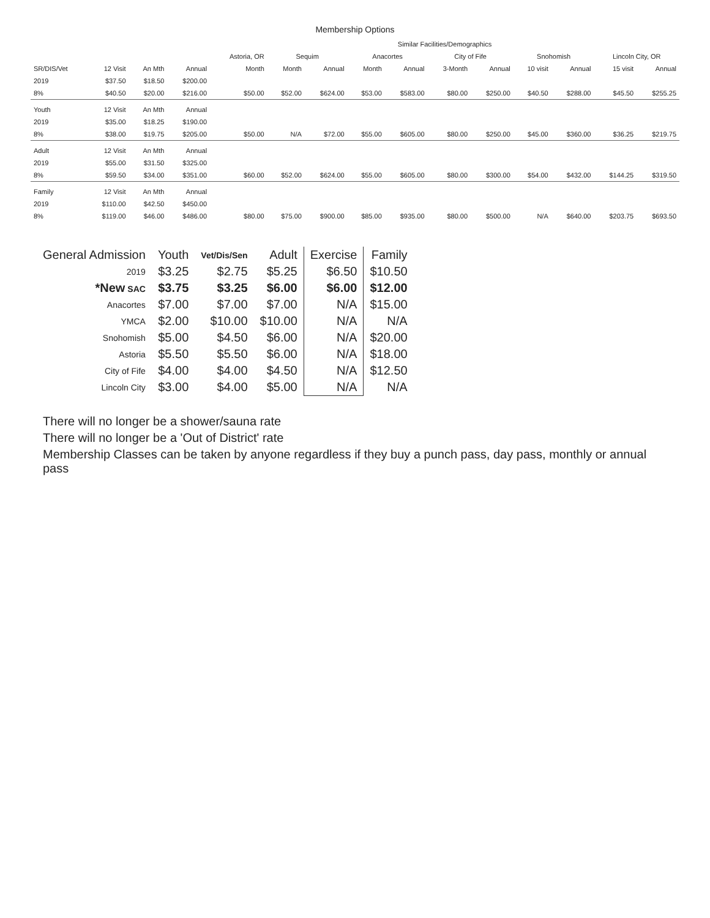Membership Options
| | | | | Similar Facilities/Demographics | | | | | | | | | | |
| --- | --- | --- | --- | --- | --- | --- | --- | --- | --- | --- | --- | --- | --- | --- |
| | | | | Astoria, OR | Sequim | | Anacortes | | City of Fife | | Snohomish | | Lincoln City, OR | |
| SR/DIS/Vet | 12 Visit | An Mth | Annual | Month | Month | Annual | Month | Annual | 3-Month | Annual | 10 visit | Annual | 15 visit | Annual |
| 2019 | $37.50 | $18.50 | $200.00 | | | | | | | | | | | |
| 8% | $40.50 | $20.00 | $216.00 | $50.00 | $52.00 | $624.00 | $53.00 | $583.00 | $80.00 | $250.00 | $40.50 | $288.00 | $45.50 | $255.25 |
| Youth | 12 Visit | An Mth | Annual | | | | | | | | | | | |
| 2019 | $35.00 | $18.25 | $190.00 | | | | | | | | | | | |
| 8% | $38.00 | $19.75 | $205.00 | $50.00 | N/A | $72.00 | $55.00 | $605.00 | $80.00 | $250.00 | $45.00 | $360.00 | $36.25 | $219.75 |
| Adult | 12 Visit | An Mth | Annual | | | | | | | | | | | |
| 2019 | $55.00 | $31.50 | $325.00 | | | | | | | | | | | |
| 8% | $59.50 | $34.00 | $351.00 | $60.00 | $52.00 | $624.00 | $55.00 | $605.00 | $80.00 | $300.00 | $54.00 | $432.00 | $144.25 | $319.50 |
| Family | 12 Visit | An Mth | Annual | | | | | | | | | | | |
| 2019 | $110.00 | $42.50 | $450.00 | | | | | | | | | | | |
| 8% | $119.00 | $46.00 | $486.00 | $80.00 | $75.00 | $900.00 | $85.00 | $935.00 | $80.00 | $500.00 | N/A | $640.00 | $203.75 | $693.50 |
| General Admission | Youth | Vet/Dis/Sen | Adult | Exercise | Family |
| --- | --- | --- | --- | --- | --- |
| 2019 | $3.25 | $2.75 | $5.25 | $6.50 | $10.50 |
| *New SAC | $3.75 | $3.25 | $6.00 | $6.00 | $12.00 |
| Anacortes | $7.00 | $7.00 | $7.00 | N/A | $15.00 |
| YMCA | $2.00 | $10.00 | $10.00 | N/A | N/A |
| Snohomish | $5.00 | $4.50 | $6.00 | N/A | $20.00 |
| Astoria | $5.50 | $5.50 | $6.00 | N/A | $18.00 |
| City of Fife | $4.00 | $4.00 | $4.50 | N/A | $12.50 |
| Lincoln City | $3.00 | $4.00 | $5.00 | N/A | N/A |
There will no longer be a shower/sauna rate
There will no longer be a 'Out of District' rate
Membership Classes can be taken by anyone regardless if they buy a punch pass, day pass, monthly or annual pass